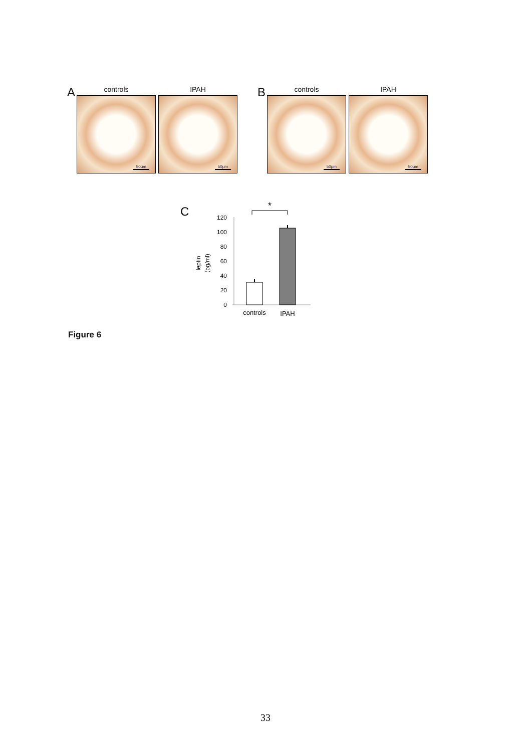A
controls
50µm
IPAH
50µm
B
controls
50µm
IPAH
50µm
C
*
120
100
80
60
40
20
0
leptin
(pg/ml)
controls
IPAH
Figure 6
33